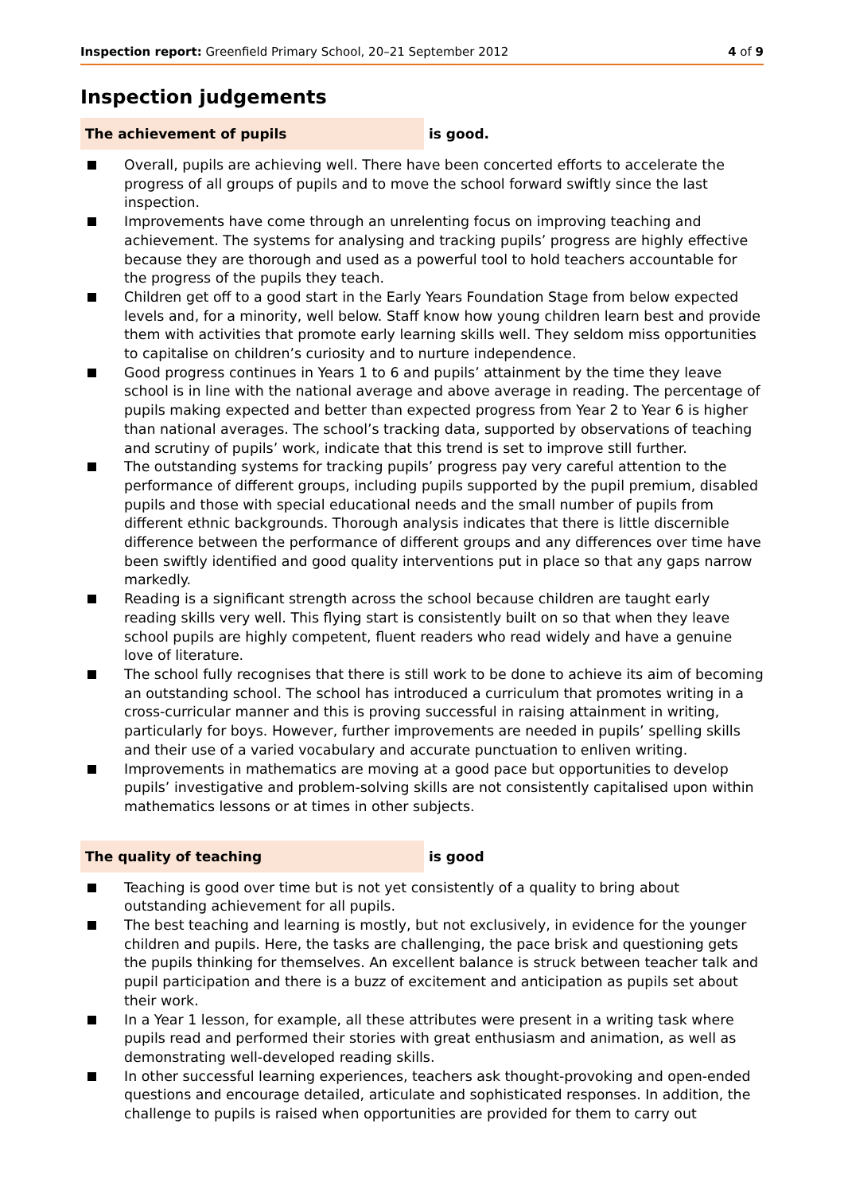Inspection report: Greenfield Primary School, 20–21 September 2012
4 of 9
Inspection judgements
The achievement of pupils is good.
Overall, pupils are achieving well. There have been concerted efforts to accelerate the progress of all groups of pupils and to move the school forward swiftly since the last inspection.
Improvements have come through an unrelenting focus on improving teaching and achievement. The systems for analysing and tracking pupils’ progress are highly effective because they are thorough and used as a powerful tool to hold teachers accountable for the progress of the pupils they teach.
Children get off to a good start in the Early Years Foundation Stage from below expected levels and, for a minority, well below. Staff know how young children learn best and provide them with activities that promote early learning skills well. They seldom miss opportunities to capitalise on children’s curiosity and to nurture independence.
Good progress continues in Years 1 to 6 and pupils’ attainment by the time they leave school is in line with the national average and above average in reading. The percentage of pupils making expected and better than expected progress from Year 2 to Year 6 is higher than national averages. The school’s tracking data, supported by observations of teaching and scrutiny of pupils’ work, indicate that this trend is set to improve still further.
The outstanding systems for tracking pupils’ progress pay very careful attention to the performance of different groups, including pupils supported by the pupil premium, disabled pupils and those with special educational needs and the small number of pupils from different ethnic backgrounds. Thorough analysis indicates that there is little discernible difference between the performance of different groups and any differences over time have been swiftly identified and good quality interventions put in place so that any gaps narrow markedly.
Reading is a significant strength across the school because children are taught early reading skills very well. This flying start is consistently built on so that when they leave school pupils are highly competent, fluent readers who read widely and have a genuine love of literature.
The school fully recognises that there is still work to be done to achieve its aim of becoming an outstanding school. The school has introduced a curriculum that promotes writing in a cross-curricular manner and this is proving successful in raising attainment in writing, particularly for boys. However, further improvements are needed in pupils’ spelling skills and their use of a varied vocabulary and accurate punctuation to enliven writing.
Improvements in mathematics are moving at a good pace but opportunities to develop pupils’ investigative and problem-solving skills are not consistently capitalised upon within mathematics lessons or at times in other subjects.
The quality of teaching is good
Teaching is good over time but is not yet consistently of a quality to bring about outstanding achievement for all pupils.
The best teaching and learning is mostly, but not exclusively, in evidence for the younger children and pupils. Here, the tasks are challenging, the pace brisk and questioning gets the pupils thinking for themselves. An excellent balance is struck between teacher talk and pupil participation and there is a buzz of excitement and anticipation as pupils set about their work.
In a Year 1 lesson, for example, all these attributes were present in a writing task where pupils read and performed their stories with great enthusiasm and animation, as well as demonstrating well-developed reading skills.
In other successful learning experiences, teachers ask thought-provoking and open-ended questions and encourage detailed, articulate and sophisticated responses. In addition, the challenge to pupils is raised when opportunities are provided for them to carry out